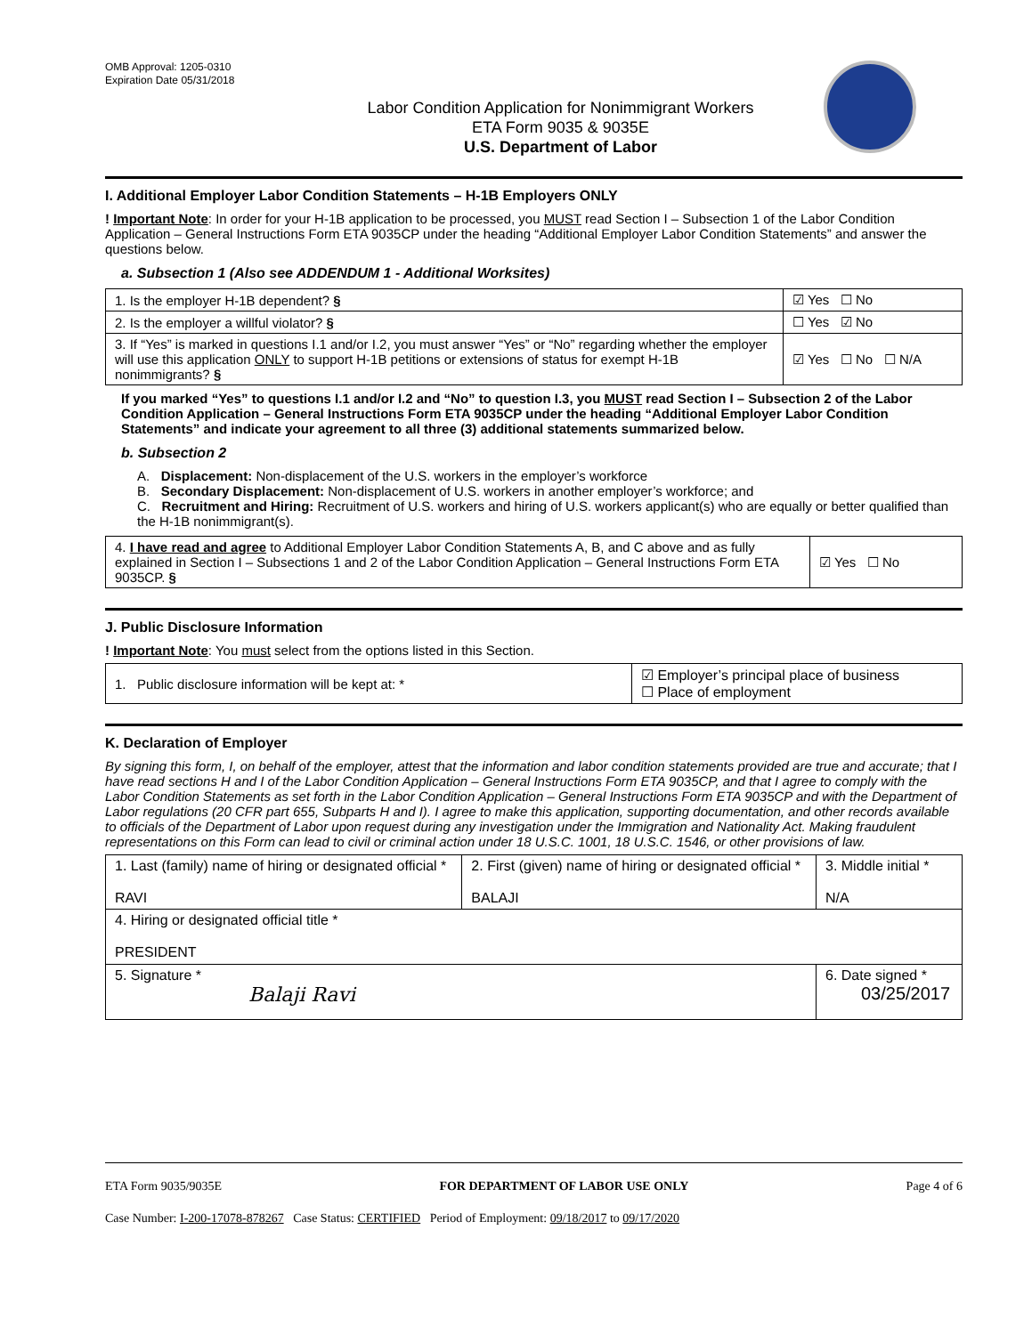OMB Approval: 1205-0310
Expiration Date 05/31/2018
Labor Condition Application for Nonimmigrant Workers
ETA Form 9035 & 9035E
U.S. Department of Labor
I. Additional Employer Labor Condition Statements – H-1B Employers ONLY
! Important Note: In order for your H-1B application to be processed, you MUST read Section I – Subsection 1 of the Labor Condition Application – General Instructions Form ETA 9035CP under the heading “Additional Employer Labor Condition Statements” and answer the questions below.
a. Subsection 1 (Also see ADDENDUM 1 - Additional Worksites)
| 1. Is the employer H-1B dependent? § | ☑ Yes ☐ No |
| 2. Is the employer a willful violator? § | ☐ Yes ☑ No |
| 3. If “Yes” is marked in questions I.1 and/or I.2, you must answer “Yes” or “No” regarding whether the employer will use this application ONLY to support H-1B petitions or extensions of status for exempt H-1B nonimmigrants? § | ☑ Yes ☐ No ☐ N/A |
If you marked “Yes” to questions I.1 and/or I.2 and “No” to question I.3, you MUST read Section I – Subsection 2 of the Labor Condition Application – General Instructions Form ETA 9035CP under the heading “Additional Employer Labor Condition Statements” and indicate your agreement to all three (3) additional statements summarized below.
b. Subsection 2
A. Displacement: Non-displacement of the U.S. workers in the employer’s workforce
B. Secondary Displacement: Non-displacement of U.S. workers in another employer’s workforce; and
C. Recruitment and Hiring: Recruitment of U.S. workers and hiring of U.S. workers applicant(s) who are equally or better qualified than the H-1B nonimmigrant(s).
| 4. I have read and agree to Additional Employer Labor Condition Statements A, B, and C above and as fully explained in Section I – Subsections 1 and 2 of the Labor Condition Application – General Instructions Form ETA 9035CP. § | ☑ Yes ☐ No |
J. Public Disclosure Information
! Important Note: You must select from the options listed in this Section.
| 1. Public disclosure information will be kept at: * | ☑ Employer’s principal place of business ☐ Place of employment |
K. Declaration of Employer
By signing this form, I, on behalf of the employer, attest that the information and labor condition statements provided are true and accurate; that I have read sections H and I of the Labor Condition Application – General Instructions Form ETA 9035CP, and that I agree to comply with the Labor Condition Statements as set forth in the Labor Condition Application – General Instructions Form ETA 9035CP and with the Department of Labor regulations (20 CFR part 655, Subparts H and I). I agree to make this application, supporting documentation, and other records available to officials of the Department of Labor upon request during any investigation under the Immigration and Nationality Act. Making fraudulent representations on this Form can lead to civil or criminal action under 18 U.S.C. 1001, 18 U.S.C. 1546, or other provisions of law.
| 1. Last (family) name of hiring or designated official * RAVI | 2. First (given) name of hiring or designated official * BALAJI | 3. Middle initial * N/A |
| 4. Hiring or designated official title * PRESIDENT | | |
| 5. Signature * Balaji Ravi | | 6. Date signed * 03/25/2017 |
ETA Form 9035/9035E FOR DEPARTMENT OF LABOR USE ONLY Page 4 of 6
Case Number: I-200-17078-878267 Case Status: CERTIFIED Period of Employment: 09/18/2017 to 09/17/2020